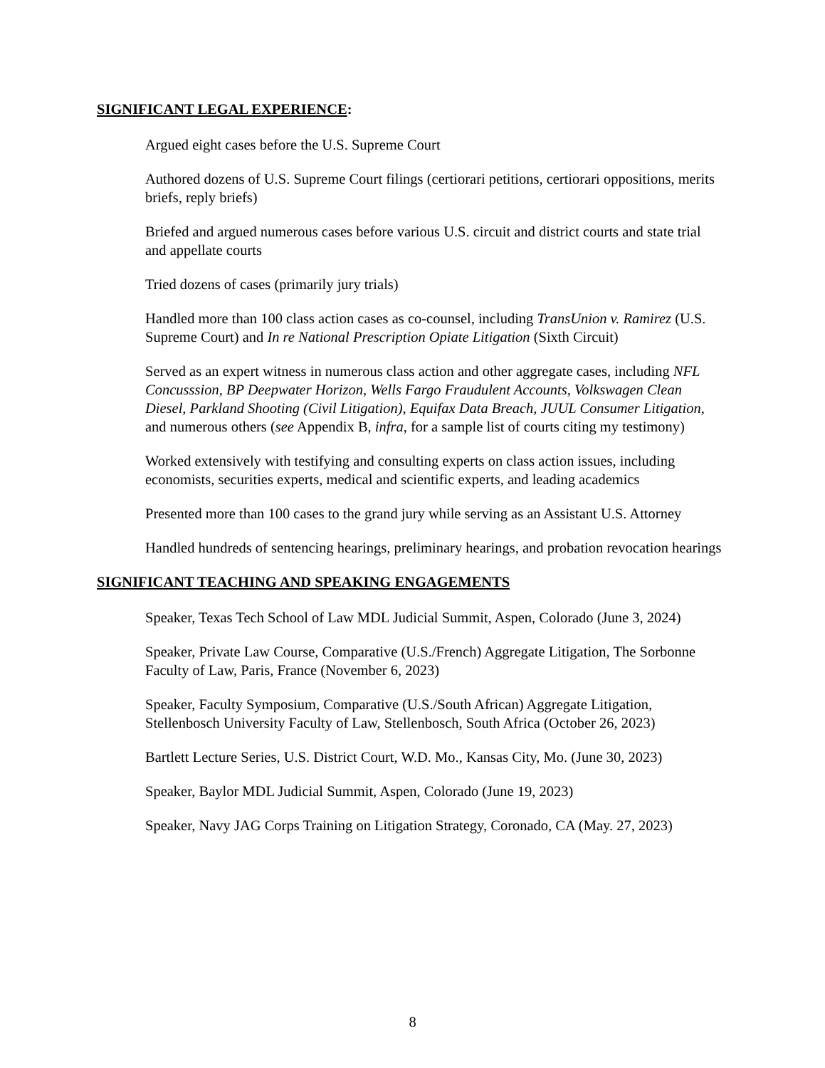SIGNIFICANT LEGAL EXPERIENCE:
Argued eight cases before the U.S. Supreme Court
Authored dozens of U.S. Supreme Court filings (certiorari petitions, certiorari oppositions, merits briefs, reply briefs)
Briefed and argued numerous cases before various U.S. circuit and district courts and state trial and appellate courts
Tried dozens of cases (primarily jury trials)
Handled more than 100 class action cases as co-counsel, including TransUnion v. Ramirez (U.S. Supreme Court) and In re National Prescription Opiate Litigation (Sixth Circuit)
Served as an expert witness in numerous class action and other aggregate cases, including NFL Concusssion, BP Deepwater Horizon, Wells Fargo Fraudulent Accounts, Volkswagen Clean Diesel, Parkland Shooting (Civil Litigation), Equifax Data Breach, JUUL Consumer Litigation, and numerous others (see Appendix B, infra, for a sample list of courts citing my testimony)
Worked extensively with testifying and consulting experts on class action issues, including economists, securities experts, medical and scientific experts, and leading academics
Presented more than 100 cases to the grand jury while serving as an Assistant U.S. Attorney
Handled hundreds of sentencing hearings, preliminary hearings, and probation revocation hearings
SIGNIFICANT TEACHING AND SPEAKING ENGAGEMENTS
Speaker, Texas Tech School of Law MDL Judicial Summit, Aspen, Colorado (June 3, 2024)
Speaker, Private Law Course, Comparative (U.S./French) Aggregate Litigation, The Sorbonne Faculty of Law, Paris, France (November 6, 2023)
Speaker, Faculty Symposium, Comparative (U.S./South African) Aggregate Litigation, Stellenbosch University Faculty of Law, Stellenbosch, South Africa (October 26, 2023)
Bartlett Lecture Series, U.S. District Court, W.D. Mo., Kansas City, Mo. (June 30, 2023)
Speaker, Baylor MDL Judicial Summit, Aspen, Colorado (June 19, 2023)
Speaker, Navy JAG Corps Training on Litigation Strategy, Coronado, CA (May. 27, 2023)
8